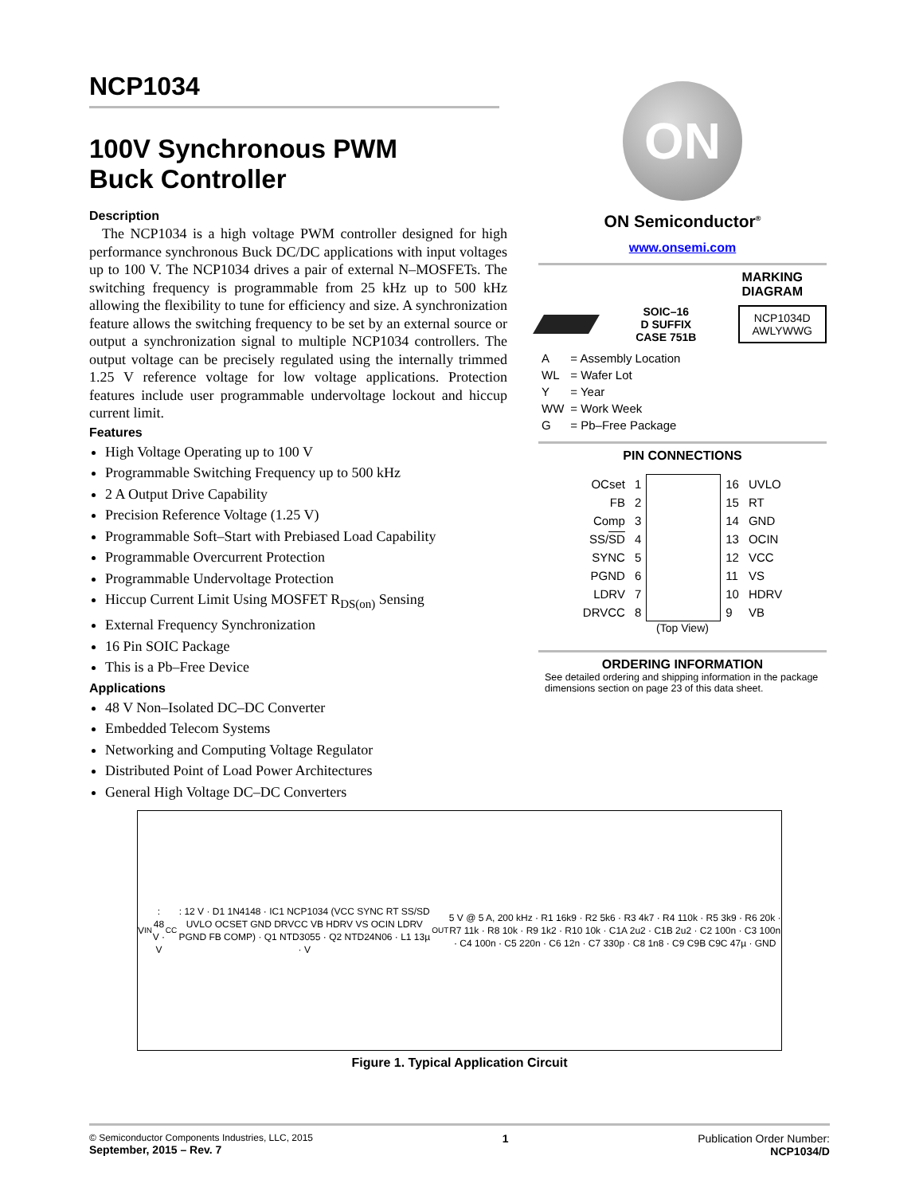NCP1034
100V Synchronous PWM
Buck Controller
Description
The NCP1034 is a high voltage PWM controller designed for high performance synchronous Buck DC/DC applications with input voltages up to 100 V. The NCP1034 drives a pair of external N–MOSFETs. The switching frequency is programmable from 25 kHz up to 500 kHz allowing the flexibility to tune for efficiency and size. A synchronization feature allows the switching frequency to be set by an external source or output a synchronization signal to multiple NCP1034 controllers. The output voltage can be precisely regulated using the internally trimmed 1.25 V reference voltage for low voltage applications. Protection features include user programmable undervoltage lockout and hiccup current limit.
Features
High Voltage Operating up to 100 V
Programmable Switching Frequency up to 500 kHz
2 A Output Drive Capability
Precision Reference Voltage (1.25 V)
Programmable Soft–Start with Prebiased Load Capability
Programmable Overcurrent Protection
Programmable Undervoltage Protection
Hiccup Current Limit Using MOSFET R<sub>DS(on)</sub> Sensing
External Frequency Synchronization
16 Pin SOIC Package
This is a Pb–Free Device
Applications
48 V Non–Isolated DC–DC Converter
Embedded Telecom Systems
Networking and Computing Voltage Regulator
Distributed Point of Load Power Architectures
General High Voltage DC–DC Converters
ON
ON Semiconductor<sup>®</sup>
www.onsemi.com
MARKING
DIAGRAM
SOIC–16
D SUFFIX
CASE 751B
NCP1034D
AWLYWWG
| A | = Assembly Location |
| WL | = Wafer Lot |
| Y | = Year |
| WW | = Work Week |
| G | = Pb–Free Package |
PIN CONNECTIONS
| OCset | 1 | | 16 | UVLO |
| FB | 2 | | 15 | RT |
| Comp | 3 | | 14 | GND |
| SS/ SD | 4 | | 13 | OCIN |
| SYNC | 5 | | 12 | VCC |
| PGND | 6 | | 11 | VS |
| LDRV | 7 | | 10 | HDRV |
| DRVCC | 8 | | 9 | VB |
(Top View)
ORDERING INFORMATION
See detailed ordering and shipping information in the package dimensions section on page 23 of this data sheet.
V<sub>IN</sub>: 48 V · V<sub>CC</sub>: 12 V · D1 1N4148 · IC1 NCP1034 (VCC SYNC RT SS/SD UVLO OCSET GND DRVCC VB HDRV VS OCIN LDRV PGND FB COMP) · Q1 NTD3055 · Q2 NTD24N06 · L1 13µ · V<sub>OUT</sub> 5 V @ 5 A, 200 kHz · R1 16k9 · R2 5k6 · R3 4k7 · R4 110k · R5 3k9 · R6 20k · R7 11k · R8 10k · R9 1k2 · R10 10k · C1A 2u2 · C1B 2u2 · C2 100n · C3 100n · C4 100n · C5 220n · C6 12n · C7 330p · C8 1n8 · C9 C9B C9C 47µ · GND
Figure 1. Typical Application Circuit
© Semiconductor Components Industries, LLC, 2015
September, 2015 – Rev. 7
1 Publication Order Number:
NCP1034/D